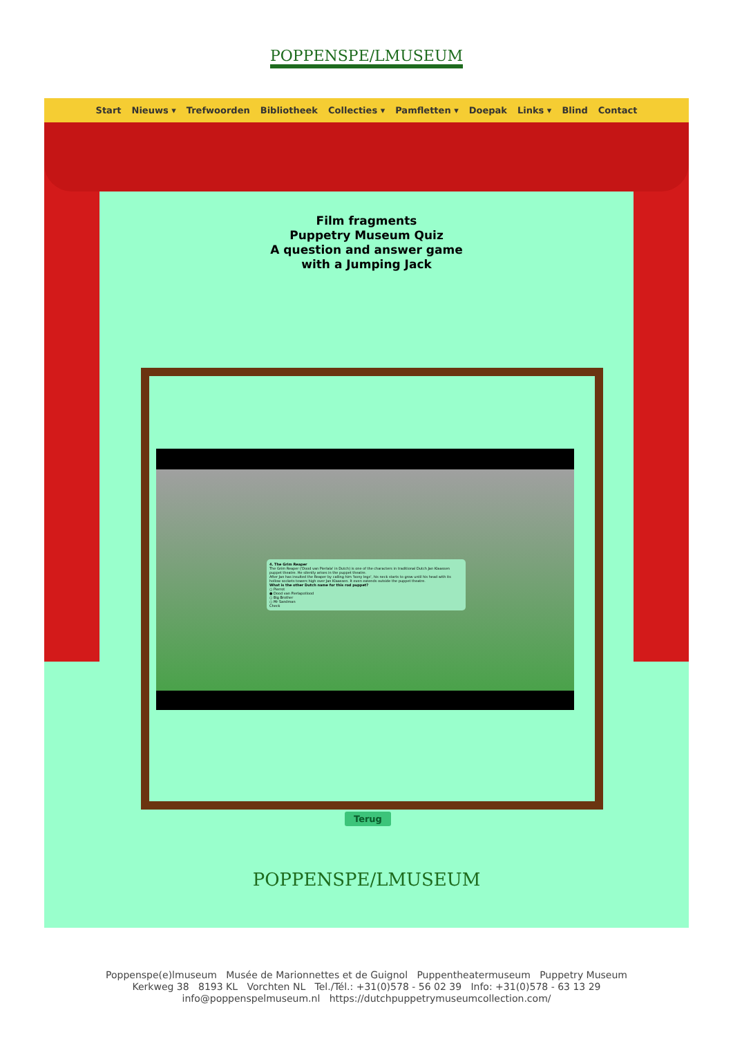POPPENSPE/LMUSEUM
Start Nieuws ▾ Trefwoorden Bibliotheek Collecties ▾ Pamfletten ▾ Doepak Links ▾ Blind Contact
Film fragments
Puppetry Museum Quiz
A question and answer game
with a Jumping Jack
4. The Grim Reaper
The Grim Reaper ('Dood van Pierlala' in Dutch) is one of the characters in traditional Dutch Jan Klaassen puppet theatre. He silently arises in the puppet theatre.
After Jan has insulted the Reaper by calling him 'bony legs', his neck starts to grow until his head with its hollow sockets towers high over Jan Klaassen. It even extends outside the puppet theatre.
What is the other Dutch name for this rod puppet?
○ Pierrot
● Dood van Pierlapotlood
○ Big Brother
○ Mr Sandman
Check
Terug
POPPENSPE/LMUSEUM
Poppenspe(e)lmuseum Musée de Marionnettes et de Guignol Puppentheatermuseum Puppetry Museum
Kerkweg 38 8193 KL Vorchten NL Tel./Tél.: +31(0)578 - 56 02 39 Info: +31(0)578 - 63 13 29
info@poppenspelmuseum.nl https://dutchpuppetrymuseumcollection.com/